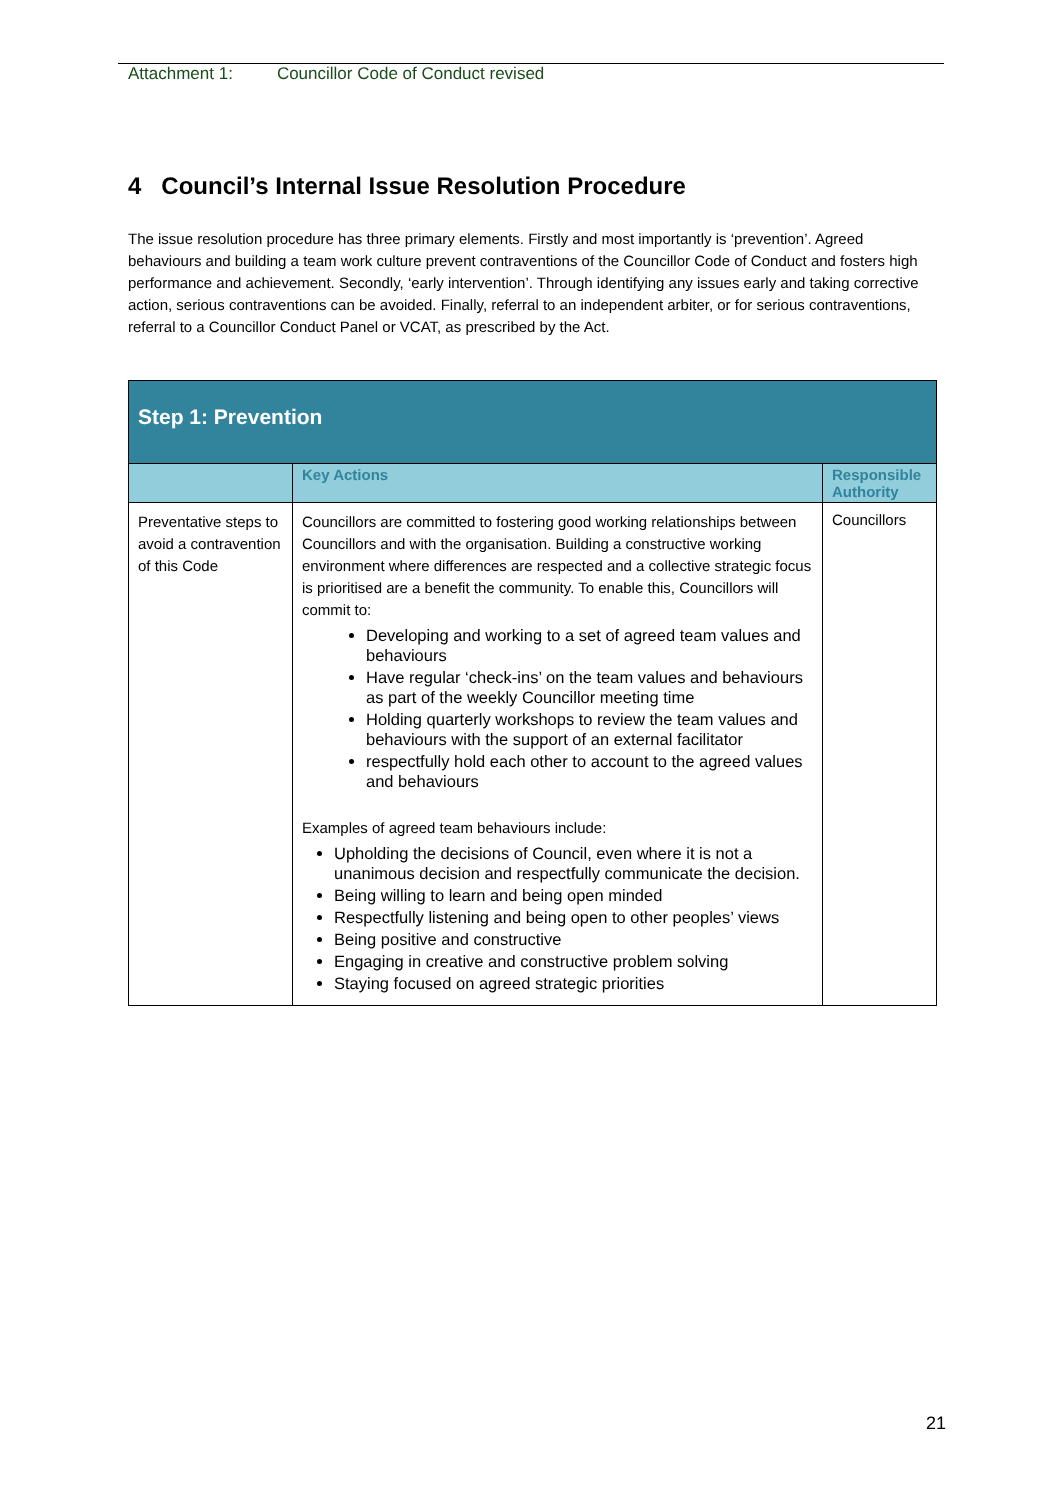Attachment 1: Councillor Code of Conduct revised
4 Council’s Internal Issue Resolution Procedure
The issue resolution procedure has three primary elements. Firstly and most importantly is ‘prevention’. Agreed behaviours and building a team work culture prevent contraventions of the Councillor Code of Conduct and fosters high performance and achievement. Secondly, ‘early intervention’. Through identifying any issues early and taking corrective action, serious contraventions can be avoided. Finally, referral to an independent arbiter, or for serious contraventions, referral to a Councillor Conduct Panel or VCAT, as prescribed by the Act.
| Step 1: Prevention | | |
| | Key Actions | Responsible Authority |
| Preventative steps to avoid a contravention of this Code | Councillors are committed to fostering good working relationships between Councillors and with the organisation. Building a constructive working environment where differences are respected and a collective strategic focus is prioritised are a benefit the community. To enable this, Councillors will commit to: Developing and working to a set of agreed team values and behaviours Have regular ‘check-ins’ on the team values and behaviours as part of the weekly Councillor meeting time Holding quarterly workshops to review the team values and behaviours with the support of an external facilitator respectfully hold each other to account to the agreed values and behaviours Examples of agreed team behaviours include: Upholding the decisions of Council, even where it is not a unanimous decision and respectfully communicate the decision. Being willing to learn and being open minded Respectfully listening and being open to other peoples’ views Being positive and constructive Engaging in creative and constructive problem solving Staying focused on agreed strategic priorities | Councillors |
21